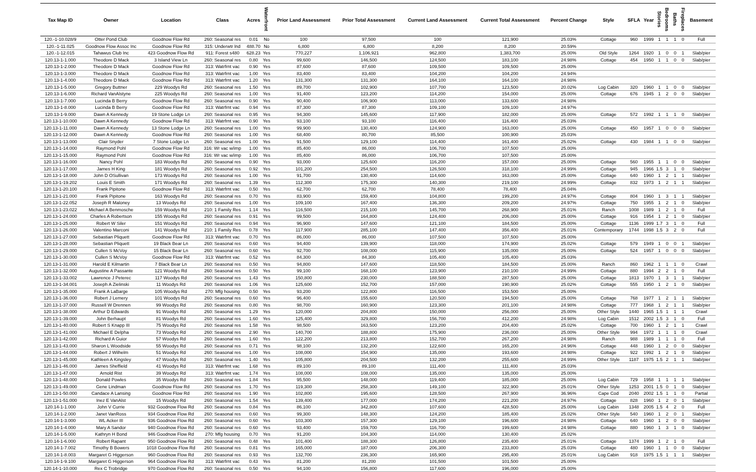| Tax Map ID | Owner | Location | Class | Acres | Waterfront | Prior Land Assessment | Prior Total Assessment | Current Land Assessment | Current Total Assessment | Percent Change | Style | SFLA | Year | Stories | Bedrooms | Baths | Fireplaces | Basement |
| --- | --- | --- | --- | --- | --- | --- | --- | --- | --- | --- | --- | --- | --- | --- | --- | --- | --- | --- |
| 120.-1-10.028/9 | Otter Pond Club | Goodnow Flow Rd | 260: Seasonal res | 0.01 | No | 100 | 97,500 | 100 | 121,900 | 25.03% | Cottage | 960 | 1999 | 1 | 1 | 1 | 0 | Full |
| 120.-1-11.025 | Goodnow Flow Assoc Inc | Goodnow Flow Rd | 315: Underwtr lnd | 488.70 | No | 6,800 | 6,800 | 8,200 | 8,200 | 20.59% | | | | | | | | |
| 120.-1-12.015 | Tahawus Club Inc | 423 Goodnow Flow Rd | 911: Forest s480 | 628.23 | Yes | 770,227 | 1,106,921 | 962,800 | 1,383,700 | 25.00% | Old Style | 1264 | 1920 | 1 | 0 | 0 | 1 | Slab/pier |
| 120.13-1-1.000 | Theodore D Mack | 3 Island View Ln | 260: Seasonal res | 0.80 | Yes | 99,600 | 146,500 | 124,500 | 183,100 | 24.98% | Cottage | 454 | 1950 | 1 | 1 | 0 | 0 | Slab/pier |
| 120.13-1-2.000 | Theodore D Mack | Goodnow Flow Rd | 313: Watrfrnt vac | 0.90 | Yes | 87,600 | 87,600 | 109,500 | 109,500 | 25.00% | | | | | | | | |
| 120.13-1-3.000 | Theodore D Mack | Goodnow Flow Rd | 313: Watrfrnt vac | 1.00 | Yes | 83,400 | 83,400 | 104,200 | 104,200 | 24.94% | | | | | | | | |
| 120.13-1-4.000 | Theodore D Mack | Goodnow Flow Rd | 313: Watrfrnt vac | 1.20 | Yes | 131,300 | 131,300 | 164,100 | 164,100 | 24.98% | | | | | | | | |
| 120.13-1-5.000 | Gregory Buttner | 229 Woodys Rd | 260: Seasonal res | 1.50 | Yes | 89,700 | 102,900 | 107,700 | 123,500 | 20.02% | Log Cabin | 320 | 1960 | 1 | 1 | 0 | 0 | Slab/pier |
| 120.13-1-6.000 | Richard VanAlstyne | 225 Woodys Rd | 260: Seasonal res | 1.00 | Yes | 91,400 | 123,200 | 114,200 | 154,000 | 25.00% | Cottage | 676 | 1945 | 1 | 2 | 0 | 0 | Slab/pier |
| 120.13-1-7.000 | Lucinda B Berry | Goodnow Flow Rd | 260: Seasonal res | 0.90 | Yes | 90,400 | 106,900 | 113,000 | 133,600 | 24.98% | | | | | | | | |
| 120.13-1-8.000 | Lucinda B Berry | Goodnow Flow Rd | 313: Watrfrnt vac | 0.94 | Yes | 87,300 | 87,300 | 109,100 | 109,100 | 24.97% | | | | | | | | |
| 120.13-1-9.000 | Dawn A Kennedy | 19 Stone Lodge Ln | 260: Seasonal res | 0.95 | Yes | 94,300 | 145,600 | 117,900 | 182,000 | 25.00% | Cottage | 572 | 1992 | 1 | 1 | 1 | 0 | Slab/pier |
| 120.13-1-10.000 | Dawn A Kennedy | Goodnow Flow Rd | 313: Watrfrnt vac | 0.90 | Yes | 93,100 | 93,100 | 116,400 | 116,400 | 25.03% | | | | | | | | |
| 120.13-1-11.000 | Dawn A Kennedy | 13 Stone Lodge Ln | 260: Seasonal res | 1.00 | Yes | 99,900 | 130,400 | 124,900 | 163,000 | 25.00% | Cottage | 450 | 1957 | 1 | 0 | 0 | 0 | Slab/pier |
| 120.13-1-12.000 | Dawn A Kennedy | Goodnow Flow Rd | 260: Seasonal res | 1.00 | Yes | 68,400 | 80,700 | 85,500 | 100,900 | 25.03% | | | | | | | | |
| 120.13-1-13.000 | Clair Snyder | 7 Stone Lodge Ln | 260: Seasonal res | 1.00 | Yes | 91,500 | 129,100 | 114,400 | 161,400 | 25.02% | Cottage | 430 | 1984 | 1 | 1 | 0 | 0 | Slab/pier |
| 120.13-1-14.000 | Raymond Pohl | Goodnow Flow Rd | 316: Wr vac w/imp | 1.00 | Yes | 85,400 | 86,000 | 106,700 | 107,500 | 25.00% | | | | | | | | |
| 120.13-1-15.000 | Raymond Pohl | Goodnow Flow Rd | 316: Wr vac w/imp | 1.00 | Yes | 85,400 | 86,000 | 106,700 | 107,500 | 25.00% | | | | | | | | |
| 120.13-1-16.000 | Nancy Pohl | 183 Woodys Rd | 260: Seasonal res | 0.90 | Yes | 93,000 | 125,600 | 116,200 | 157,000 | 25.00% | Cottage | 560 | 1955 | 1 | 1 | 0 | 0 | Slab/pier |
| 120.13-1-17.000 | James H King | 181 Woodys Rd | 260: Seasonal res | 0.92 | Yes | 101,200 | 254,500 | 126,500 | 318,100 | 24.99% | Cottage | 945 | 1966 | 1.5 | 3 | 1 | 0 | Slab/pier |
| 120.13-1-18.000 | John D OSullivan | 173 Woodys Rd | 260: Seasonal res | 1.00 | Yes | 91,700 | 130,400 | 114,600 | 163,000 | 25.00% | Cottage | 640 | 1960 | 1 | 2 | 1 | 1 | Slab/pier |
| 120.13-1-19.202 | Louis E Smith | 171 Woodys Rd | 260: Seasonal res | 1.39 | Yes | 112,300 | 175,300 | 140,300 | 219,100 | 24.99% | Cottage | 832 | 1973 | 1 | 2 | 1 | 1 | Slab/pier |
| 120.13-1-20.100 | Frank Pipitone | Goodnow Flow Rd | 313: Watrfrnt vac | 0.50 | Yes | 62,700 | 62,700 | 78,400 | 78,400 | 25.04% | | | | | | | | |
| 120.13-1-21.000 | Frank Pipitone | 163 Woodys Rd | 260: Seasonal res | 0.70 | Yes | 83,900 | 159,400 | 104,800 | 199,200 | 24.97% | Cottage | 804 | 1960 | 1 | 3 | 1 | 1 | Slab/pier |
| 120.13-1-22.052 | Joseph R Maloney | 13 Woodys Rd | 260: Seasonal res | 1.00 | Yes | 109,100 | 167,400 | 136,300 | 209,200 | 24.97% | Cottage | 750 | 1955 | 1 | 2 | 1 | 0 | Slab/pier |
| 120.13-1-23.022 | Michael A Benmosche | 159 Woodys Rd | 210: 1 Family Res | 1.14 | Yes | 116,500 | 215,100 | 145,700 | 268,900 | 25.01% | Ranch | 1008 | 1989 | 1 | 2 | 1 | 0 | Full |
| 120.13-1-24.000 | Charles A Robertson | 155 Woodys Rd | 260: Seasonal res | 0.91 | Yes | 99,500 | 164,800 | 124,400 | 206,000 | 25.00% | Cottage | 916 | 1954 | 1 | 2 | 1 | 0 | Slab/pier |
| 120.13-1-25.000 | Robert W Siler | 151 Woodys Rd | 260: Seasonal res | 0.94 | Yes | 96,900 | 147,600 | 121,100 | 184,500 | 25.00% | Cottage | 1136 | 1999 | 1.7 | 3 | 1 | 0 | Full |
| 120.13-1-26.000 | Valentino Marconi | 141 Woodys Rd | 210: 1 Family Res | 0.78 | Yes | 117,900 | 285,100 | 147,400 | 356,400 | 25.01% | Contemporary | 1744 | 1998 | 1.5 | 3 | 2 | 0 | Full |
| 120.13-1-27.000 | Sebastian Pliquett | Goodnow Flow Rd | 313: Watrfrnt vac | 0.70 | Yes | 86,000 | 86,000 | 107,500 | 107,500 | 25.00% | | | | | | | | |
| 120.13-1-28.000 | Sebastian Pliquett | 19 Black Bear Ln | 260: Seasonal res | 0.60 | Yes | 94,400 | 139,900 | 118,000 | 174,900 | 25.02% | Cottage | 579 | 1949 | 1 | 0 | 0 | 1 | Slab/pier |
| 120.13-1-29.000 | Cullen S McVoy | 15 Black Bear Ln | 260: Seasonal res | 0.60 | Yes | 92,700 | 108,000 | 115,900 | 135,000 | 25.00% | Cottage | 524 | 1957 | 1 | 0 | 0 | 0 | Slab/pier |
| 120.13-1-30.000 | Cullen S McVoy | Goodnow Flow Rd | 313: Watrfrnt vac | 0.52 | Yes | 84,300 | 84,300 | 105,400 | 105,400 | 25.03% | | | | | | | | |
| 120.13-1-31.000 | Harold E Kilmartin | 7 Black Bear Ln | 260: Seasonal res | 0.50 | Yes | 94,800 | 147,600 | 118,500 | 184,500 | 25.00% | Ranch | 860 | 1962 | 1 | 1 | 1 | 0 | Crawl |
| 120.13-1-32.000 | Augustine A Passante | 121 Woodys Rd | 260: Seasonal res | 0.50 | Yes | 99,100 | 168,100 | 123,900 | 210,100 | 24.99% | Cottage | 880 | 1994 | 2 | 2 | 1 | 0 | Full |
| 120.13-1-33.002 | Lawrence J Peterec | 117 Woodys Rd | 260: Seasonal res | 1.43 | Yes | 150,800 | 230,000 | 188,500 | 287,500 | 25.00% | Cottage | 1813 | 1970 | 1 | 3 | 1 | 1 | Slab/pier |
| 120.13-1-34.001 | Joseph A Zielinski | 11 Woodys Rd | 260: Seasonal res | 1.06 | Yes | 125,600 | 152,700 | 157,000 | 190,900 | 25.02% | Cottage | 555 | 1950 | 1 | 2 | 1 | 0 | Slab/pier |
| 120.13-1-35.000 | Frank A LaBarge | 105 Woodys Rd | 270: Mfg housing | 0.50 | Yes | 93,200 | 122,800 | 116,500 | 153,500 | 25.00% | | | | | | | | |
| 120.13-1-36.000 | Robert J Lemery | 101 Woodys Rd | 260: Seasonal res | 0.60 | Yes | 96,400 | 155,600 | 120,500 | 194,500 | 25.00% | Cottage | 768 | 1977 | 1 | 2 | 1 | 1 | Slab/pier |
| 120.13-1-37.000 | Russell W Drennen | 99 Woodys Rd | 260: Seasonal res | 0.80 | Yes | 98,700 | 160,900 | 123,300 | 201,100 | 24.98% | Cottage | 777 | 1968 | 1 | 2 | 1 | 1 | Slab/pier |
| 120.13-1-38.000 | Arthur D Edwards | 91 Woodys Rd | 260: Seasonal res | 1.29 | Yes | 120,000 | 204,800 | 150,000 | 256,000 | 25.00% | Other Style | 1440 | 1965 | 1.5 | 1 | 1 | 1 | Crawl |
| 120.13-1-39.000 | John Berhaupt | 81 Woodys Rd | 260: Seasonal res | 1.60 | Yes | 125,400 | 329,800 | 156,700 | 412,200 | 24.98% | Log Cabin | 1512 | 2002 | 1.5 | 3 | 1 | 0 | Full |
| 120.13-1-40.000 | Robert S Knapp III | 75 Woodys Rd | 260: Seasonal res | 1.58 | Yes | 98,500 | 163,500 | 123,200 | 204,400 | 25.02% | Cottage | 700 | 1960 | 1 | 2 | 1 | 1 | Crawl |
| 120.13-1-41.000 | Michael E Delpha | 73 Woodys Rd | 260: Seasonal res | 2.90 | Yes | 140,700 | 188,800 | 175,900 | 236,000 | 25.00% | Other Style | 994 | 1972 | 1 | 1 | 1 | 0 | Crawl |
| 120.13-1-42.000 | Richard A Guior | 57 Woodys Rd | 260: Seasonal res | 1.60 | Yes | 122,200 | 213,800 | 152,700 | 267,200 | 24.98% | Ranch | 988 | 1989 | 1 | 1 | 1 | 0 | Full |
| 120.13-1-43.000 | Sharon L Woodside | 55 Woodys Rd | 260: Seasonal res | 0.71 | Yes | 98,100 | 132,200 | 122,600 | 165,200 | 24.96% | Cottage | 448 | 1960 | 1 | 2 | 0 | 0 | Slab/pier |
| 120.13-1-44.000 | Robert J Wilhelm | 51 Woodys Rd | 260: Seasonal res | 1.00 | Yes | 108,000 | 154,900 | 135,000 | 193,600 | 24.98% | Cottage | 922 | 1992 | 1 | 2 | 1 | 0 | Slab/pier |
| 120.13-1-45.000 | Kathleen A Kingsley | 47 Woodys Rd | 260: Seasonal res | 1.40 | Yes | 105,800 | 204,500 | 132,200 | 255,600 | 24.99% | Other Style | 1187 | 1975 | 1.5 | 2 | 1 | 1 | Slab/pier |
| 120.13-1-46.000 | James Sheffield | 41 Woodys Rd | 313: Watrfrnt vac | 1.68 | Yes | 89,100 | 89,100 | 111,400 | 111,400 | 25.03% | | | | | | | | |
| 120.13-1-47.000 | Arnold Rist | 39 Woodys Rd | 313: Watrfrnt vac | 1.74 | Yes | 108,000 | 108,000 | 135,000 | 135,000 | 25.00% | | | | | | | | |
| 120.13-1-48.000 | Donald Powles | 35 Woodys Rd | 260: Seasonal res | 1.84 | Yes | 95,500 | 148,000 | 119,400 | 185,000 | 25.00% | Log Cabin | 729 | 1958 | 1 | 1 | 1 | 1 | Slab/pier |
| 120.13-1-49.000 | Gene Lindman | Goodnow Flow Rd | 260: Seasonal res | 1.70 | Yes | 119,300 | 258,300 | 149,100 | 322,900 | 25.01% | Other Style | 1253 | 2001 | 1.5 | 0 | 1 | 0 | Slab/pier |
| 120.13-1-50.000 | Candace A Lansing | Goodnow Flow Rd | 260: Seasonal res | 1.90 | Yes | 102,800 | 195,600 | 128,500 | 267,900 | 36.96% | Cape Cod | 2040 | 2002 | 1.5 | 1 | 1 | 0 | Partial |
| 120.13-1-51.000 | Inez E VanAlst | 15 Woodys Rd | 260: Seasonal res | 1.54 | Yes | 139,400 | 177,000 | 174,200 | 221,200 | 24.97% | Cottage | 828 | 1960 | 1 | 2 | 0 | 1 | Slab/pier |
| 120.14-1-1.000 | John V Currie | 932 Goodnow Flow Rd | 260: Seasonal res | 0.84 | Yes | 86,100 | 342,800 | 107,600 | 428,500 | 25.00% | Log Cabin | 1348 | 2005 | 1.5 | 4 | 2 | 0 | Full |
| 120.14-1-2.000 | Janet VanRoss | 934 Goodnow Flow Rd | 260: Seasonal res | 0.60 | Yes | 99,300 | 148,300 | 124,200 | 185,400 | 25.02% | Other Style | 540 | 1960 | 1 | 2 | 0 | 1 | Slab/pier |
| 120.14-1-3.000 | WL Acker III | 936 Goodnow Flow Rd | 260: Seasonal res | 0.60 | Yes | 103,300 | 157,300 | 129,100 | 196,600 | 24.98% | Cottage | 640 | 1960 | 1 | 2 | 0 | 0 | Slab/pier |
| 120.14-1-4.000 | Mary A Sandor | 940 Goodnow Flow Rd | 260: Seasonal res | 0.60 | Yes | 93,400 | 159,700 | 116,700 | 199,600 | 24.98% | Cottage | 880 | 1960 | 1 | 3 | 1 | 0 | Slab/pier |
| 120.14-1-5.000 | Kathryn H Bond | 946 Goodnow Flow Rd | 270: Mfg housing | 0.70 | Yes | 91,200 | 104,300 | 114,000 | 130,400 | 25.02% | | | | | | | | |
| 120.14-1-6.000 | Robert Rapant | 950 Goodnow Flow Rd | 260: Seasonal res | 0.48 | Yes | 101,400 | 188,300 | 126,800 | 235,400 | 25.01% | Cottage | 1374 | 1999 | 1 | 2 | 1 | 0 | Full |
| 120.14-1-7.002 | Timothy B Bowers | 1018 Goodnow Flow Rd | 260: Seasonal res | 0.81 | Yes | 165,000 | 187,000 | 206,300 | 233,800 | 25.03% | Cottage | 480 | 1960 | 1 | 1 | 0 | 0 | Slab/pier |
| 120.14-1-8.003 | Margaret G Higgerson | 960 Goodnow Flow Rd | 260: Seasonal res | 0.93 | Yes | 132,700 | 236,300 | 165,900 | 295,400 | 25.01% | Log Cabin | 918 | 1975 | 1.5 | 1 | 1 | 1 | Slab/pier |
| 120.14-1-9.100 | Margaret G Higgerson | 964 Goodnow Flow Rd | 313: Watrfrnt vac | 0.43 | Yes | 81,200 | 81,200 | 101,500 | 101,500 | 25.00% | | | | | | | | |
| 120.14-1-10.000 | Rex C Trobridge | 970 Goodnow Flow Rd | 260: Seasonal res | 0.50 | Yes | 94,100 | 156,800 | 117,600 | 196,000 | 25.00% | | | | | | | | |